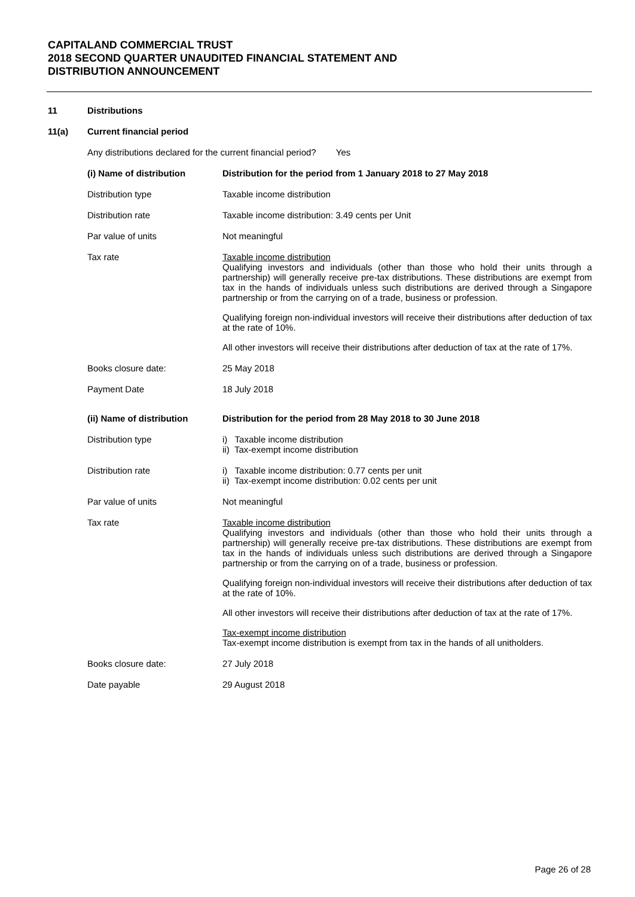CAPITALAND COMMERCIAL TRUST
2018 SECOND QUARTER UNAUDITED FINANCIAL STATEMENT AND
DISTRIBUTION ANNOUNCEMENT
11 Distributions
11(a) Current financial period
Any distributions declared for the current financial period? Yes
| (i) Name of distribution | Distribution for the period from 1 January 2018 to 27 May 2018 |
| Distribution type | Taxable income distribution |
| Distribution rate | Taxable income distribution: 3.49 cents per Unit |
| Par value of units | Not meaningful |
| Tax rate | Taxable income distribution Qualifying investors and individuals (other than those who hold their units through a partnership) will generally receive pre-tax distributions. These distributions are exempt from tax in the hands of individuals unless such distributions are derived through a Singapore partnership or from the carrying on of a trade, business or profession. Qualifying foreign non-individual investors will receive their distributions after deduction of tax at the rate of 10%. All other investors will receive their distributions after deduction of tax at the rate of 17%. |
| Books closure date: | 25 May 2018 |
| Payment Date | 18 July 2018 |
| (ii) Name of distribution | Distribution for the period from 28 May 2018 to 30 June 2018 |
| Distribution type | i) Taxable income distribution ii) Tax-exempt income distribution |
| Distribution rate | i) Taxable income distribution: 0.77 cents per unit ii) Tax-exempt income distribution: 0.02 cents per unit |
| Par value of units | Not meaningful |
| Tax rate | Taxable income distribution Qualifying investors and individuals (other than those who hold their units through a partnership) will generally receive pre-tax distributions. These distributions are exempt from tax in the hands of individuals unless such distributions are derived through a Singapore partnership or from the carrying on of a trade, business or profession. Qualifying foreign non-individual investors will receive their distributions after deduction of tax at the rate of 10%. All other investors will receive their distributions after deduction of tax at the rate of 17%. Tax-exempt income distribution Tax-exempt income distribution is exempt from tax in the hands of all unitholders. |
| Books closure date: | 27 July 2018 |
| Date payable | 29 August 2018 |
Page 26 of 28